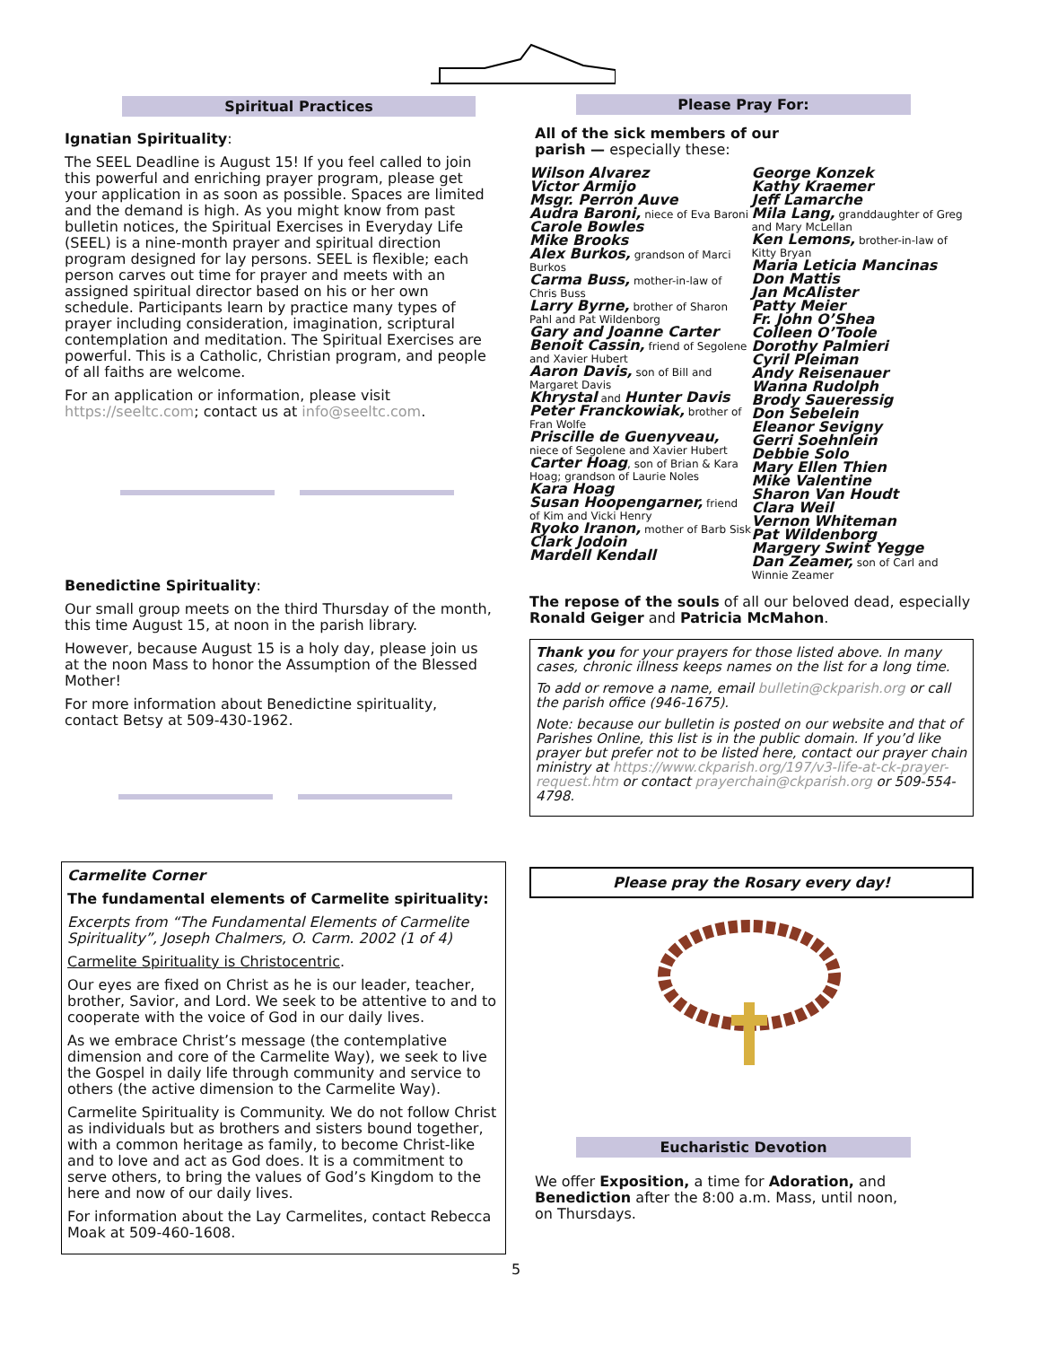Spiritual Practices
Ignatian Spirituality:
The SEEL Deadline is August 15! If you feel called to join this powerful and enriching prayer program, please get your application in as soon as possible. Spaces are limited and the demand is high. As you might know from past bulletin notices, the Spiritual Exercises in Everyday Life (SEEL) is a nine-month prayer and spiritual direction program designed for lay persons. SEEL is flexible; each person carves out time for prayer and meets with an assigned spiritual director based on his or her own schedule. Participants learn by practice many types of prayer including consideration, imagination, scriptural contemplation and meditation. The Spiritual Exercises are powerful. This is a Catholic, Christian program, and people of all faiths are welcome.
For an application or information, please visit https://seeltc.com; contact us at info@seeltc.com.
Benedictine Spirituality:
Our small group meets on the third Thursday of the month, this time August 15, at noon in the parish library.
However, because August 15 is a holy day, please join us at the noon Mass to honor the Assumption of the Blessed Mother!
For more information about Benedictine spirituality, contact Betsy at 509-430-1962.
Carmelite Corner
The fundamental elements of Carmelite spirituality:
Excerpts from “The Fundamental Elements of Carmelite Spirituality”, Joseph Chalmers, O. Carm. 2002 (1 of 4)
Carmelite Spirituality is Christocentric.
Our eyes are fixed on Christ as he is our leader, teacher, brother, Savior, and Lord. We seek to be attentive to and to cooperate with the voice of God in our daily lives.
As we embrace Christ’s message (the contemplative dimension and core of the Carmelite Way), we seek to live the Gospel in daily life through community and service to others (the active dimension to the Carmelite Way).
Carmelite Spirituality is Community. We do not follow Christ as individuals but as brothers and sisters bound together, with a common heritage as family, to become Christ-like and to love and act as God does. It is a commitment to serve others, to bring the values of God’s Kingdom to the here and now of our daily lives.
For information about the Lay Carmelites, contact Rebecca Moak at 509-460-1608.
Please Pray For:
All of the sick members of our
parish — especially these:
Wilson Alvarez
Victor Armijo
Msgr. Perron Auve
Audra Baroni, niece of Eva Baroni
Carole Bowles
Mike Brooks
Alex Burkos, grandson of Marci Burkos
Carma Buss, mother-in-law of Chris Buss
Larry Byrne, brother of Sharon Pahl and Pat Wildenborg
Gary and Joanne Carter
Benoit Cassin, friend of Segolene and Xavier Hubert
Aaron Davis, son of Bill and Margaret Davis
Khrystal and Hunter Davis
Peter Franckowiak, brother of Fran Wolfe
Priscille de Guenyveau, niece of Segolene and Xavier Hubert
Carter Hoag, son of Brian & Kara Hoag; grandson of Laurie Noles
Kara Hoag
Susan Hoopengarner, friend of Kim and Vicki Henry
Ryoko Iranon, mother of Barb Sisk
Clark Jodoin
Mardell Kendall
George Konzek
Kathy Kraemer
Jeff Lamarche
Mila Lang, granddaughter of Greg and Mary McLellan
Ken Lemons, brother-in-law of Kitty Bryan
Maria Leticia Mancinas
Don Mattis
Jan McAlister
Patty Meier
Fr. John O’Shea
Colleen O’Toole
Dorothy Palmieri
Cyril Pleiman
Andy Reisenauer
Wanna Rudolph
Brody Saueressig
Don Sebelein
Eleanor Sevigny
Gerri Soehnlein
Debbie Solo
Mary Ellen Thien
Mike Valentine
Sharon Van Houdt
Clara Weil
Vernon Whiteman
Pat Wildenborg
Margery Swint Yegge
Dan Zeamer, son of Carl and Winnie Zeamer
The repose of the souls of all our beloved dead, especially Ronald Geiger and Patricia McMahon.
Thank you for your prayers for those listed above. In many cases, chronic illness keeps names on the list for a long time.
To add or remove a name, email bulletin@ckparish.org or call the parish office (946-1675).
Note: because our bulletin is posted on our website and that of Parishes Online, this list is in the public domain. If you’d like prayer but prefer not to be listed here, contact our prayer chain ministry at https://www.ckparish.org/197/v3-life-at-ck-prayer-request.htm or contact prayerchain@ckparish.org or 509-554-4798.
Please pray the Rosary every day!
Eucharistic Devotion
We offer Exposition, a time for Adoration, and Benediction after the 8:00 a.m. Mass, until noon, on Thursdays.
5